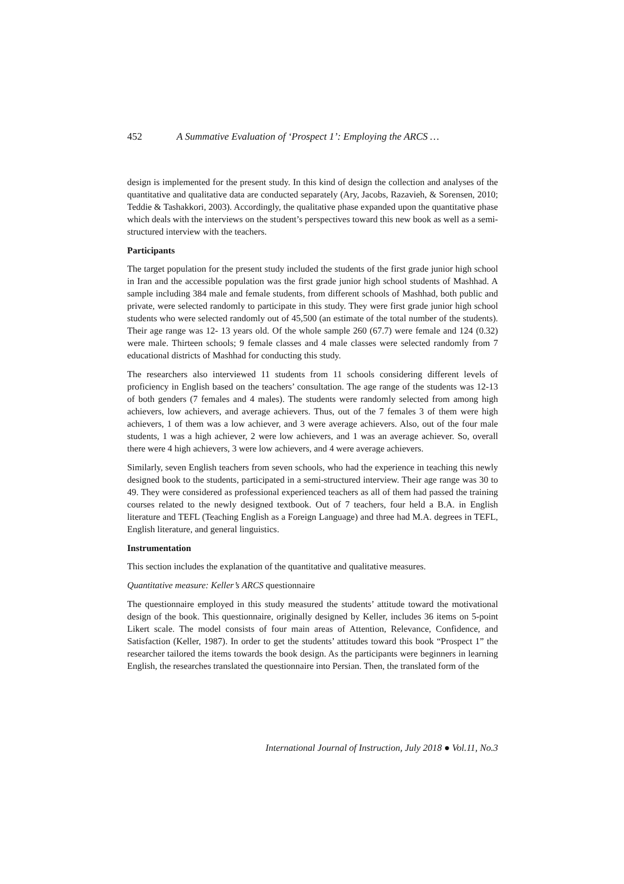452 A Summative Evaluation of ‘Prospect 1’: Employing the ARCS …
design is implemented for the present study. In this kind of design the collection and analyses of the quantitative and qualitative data are conducted separately (Ary, Jacobs, Razavieh, & Sorensen, 2010; Teddie & Tashakkori, 2003). Accordingly, the qualitative phase expanded upon the quantitative phase which deals with the interviews on the student’s perspectives toward this new book as well as a semi-structured interview with the teachers.
Participants
The target population for the present study included the students of the first grade junior high school in Iran and the accessible population was the first grade junior high school students of Mashhad. A sample including 384 male and female students, from different schools of Mashhad, both public and private, were selected randomly to participate in this study. They were first grade junior high school students who were selected randomly out of 45,500 (an estimate of the total number of the students). Their age range was 12- 13 years old. Of the whole sample 260 (67.7) were female and 124 (0.32) were male. Thirteen schools; 9 female classes and 4 male classes were selected randomly from 7 educational districts of Mashhad for conducting this study.
The researchers also interviewed 11 students from 11 schools considering different levels of proficiency in English based on the teachers’ consultation. The age range of the students was 12-13 of both genders (7 females and 4 males). The students were randomly selected from among high achievers, low achievers, and average achievers. Thus, out of the 7 females 3 of them were high achievers, 1 of them was a low achiever, and 3 were average achievers. Also, out of the four male students, 1 was a high achiever, 2 were low achievers, and 1 was an average achiever. So, overall there were 4 high achievers, 3 were low achievers, and 4 were average achievers.
Similarly, seven English teachers from seven schools, who had the experience in teaching this newly designed book to the students, participated in a semi-structured interview. Their age range was 30 to 49. They were considered as professional experienced teachers as all of them had passed the training courses related to the newly designed textbook. Out of 7 teachers, four held a B.A. in English literature and TEFL (Teaching English as a Foreign Language) and three had M.A. degrees in TEFL, English literature, and general linguistics.
Instrumentation
This section includes the explanation of the quantitative and qualitative measures.
Quantitative measure: Keller’s ARCS questionnaire
The questionnaire employed in this study measured the students’ attitude toward the motivational design of the book. This questionnaire, originally designed by Keller, includes 36 items on 5-point Likert scale. The model consists of four main areas of Attention, Relevance, Confidence, and Satisfaction (Keller, 1987). In order to get the students’ attitudes toward this book “Prospect 1” the researcher tailored the items towards the book design. As the participants were beginners in learning English, the researches translated the questionnaire into Persian. Then, the translated form of the
International Journal of Instruction, July 2018 ● Vol.11, No.3